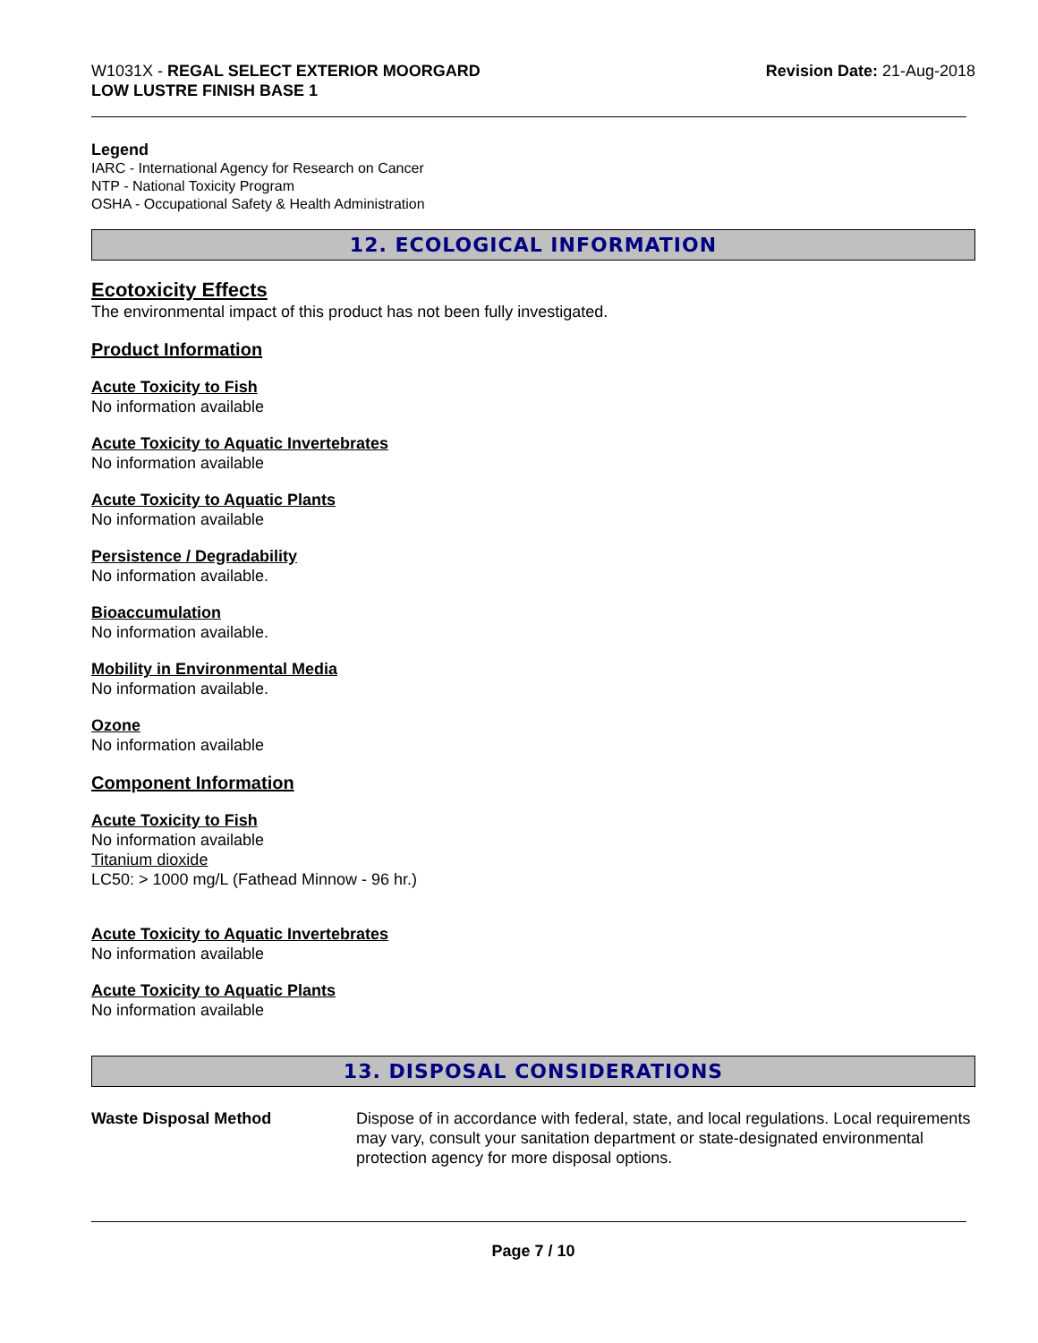W1031X - REGAL SELECT EXTERIOR MOORGARD
LOW LUSTRE FINISH BASE 1
Revision Date: 21-Aug-2018
Legend
IARC - International Agency for Research on Cancer
NTP - National Toxicity Program
OSHA - Occupational Safety & Health Administration
12. ECOLOGICAL INFORMATION
Ecotoxicity Effects
The environmental impact of this product has not been fully investigated.
Product Information
Acute Toxicity to Fish
No information available
Acute Toxicity to Aquatic Invertebrates
No information available
Acute Toxicity to Aquatic Plants
No information available
Persistence / Degradability
No information available.
Bioaccumulation
No information available.
Mobility in Environmental Media
No information available.
Ozone
No information available
Component Information
Acute Toxicity to Fish
No information available
Titanium dioxide
LC50: > 1000 mg/L (Fathead Minnow - 96 hr.)
Acute Toxicity to Aquatic Invertebrates
No information available
Acute Toxicity to Aquatic Plants
No information available
13. DISPOSAL CONSIDERATIONS
Waste Disposal Method
Dispose of in accordance with federal, state, and local regulations. Local requirements may vary, consult your sanitation department or state-designated environmental protection agency for more disposal options.
Page 7 / 10